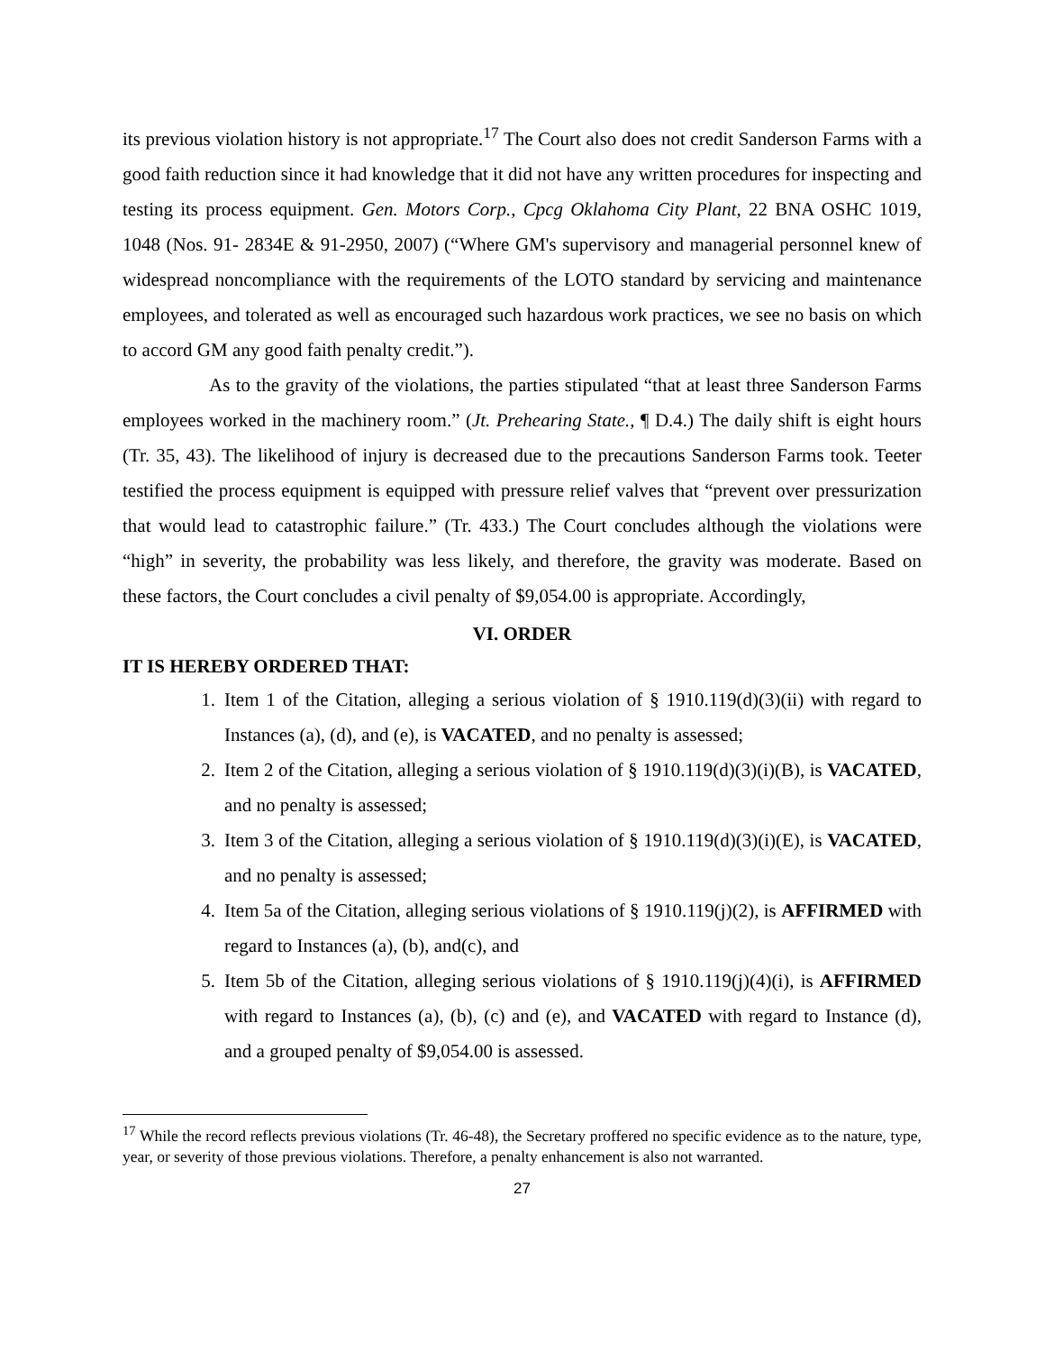its previous violation history is not appropriate.<sup>17</sup> The Court also does not credit Sanderson Farms with a good faith reduction since it had knowledge that it did not have any written procedures for inspecting and testing its process equipment. Gen. Motors Corp., Cpcg Oklahoma City Plant, 22 BNA OSHC 1019, 1048 (Nos. 91- 2834E & 91-2950, 2007) (“Where GM's supervisory and managerial personnel knew of widespread noncompliance with the requirements of the LOTO standard by servicing and maintenance employees, and tolerated as well as encouraged such hazardous work practices, we see no basis on which to accord GM any good faith penalty credit.”).
As to the gravity of the violations, the parties stipulated “that at least three Sanderson Farms employees worked in the machinery room.” (Jt. Prehearing State., ¶ D.4.) The daily shift is eight hours (Tr. 35, 43). The likelihood of injury is decreased due to the precautions Sanderson Farms took. Teeter testified the process equipment is equipped with pressure relief valves that “prevent over pressurization that would lead to catastrophic failure.” (Tr. 433.) The Court concludes although the violations were “high” in severity, the probability was less likely, and therefore, the gravity was moderate. Based on these factors, the Court concludes a civil penalty of $9,054.00 is appropriate. Accordingly,
VI. ORDER
IT IS HEREBY ORDERED THAT:
1. Item 1 of the Citation, alleging a serious violation of § 1910.119(d)(3)(ii) with regard to Instances (a), (d), and (e), is VACATED, and no penalty is assessed;
2. Item 2 of the Citation, alleging a serious violation of § 1910.119(d)(3)(i)(B), is VACATED, and no penalty is assessed;
3. Item 3 of the Citation, alleging a serious violation of § 1910.119(d)(3)(i)(E), is VACATED, and no penalty is assessed;
4. Item 5a of the Citation, alleging serious violations of § 1910.119(j)(2), is AFFIRMED with regard to Instances (a), (b), and(c), and
5. Item 5b of the Citation, alleging serious violations of § 1910.119(j)(4)(i), is AFFIRMED with regard to Instances (a), (b), (c) and (e), and VACATED with regard to Instance (d), and a grouped penalty of $9,054.00 is assessed.
<sup>17</sup> While the record reflects previous violations (Tr. 46-48), the Secretary proffered no specific evidence as to the nature, type, year, or severity of those previous violations. Therefore, a penalty enhancement is also not warranted.
27